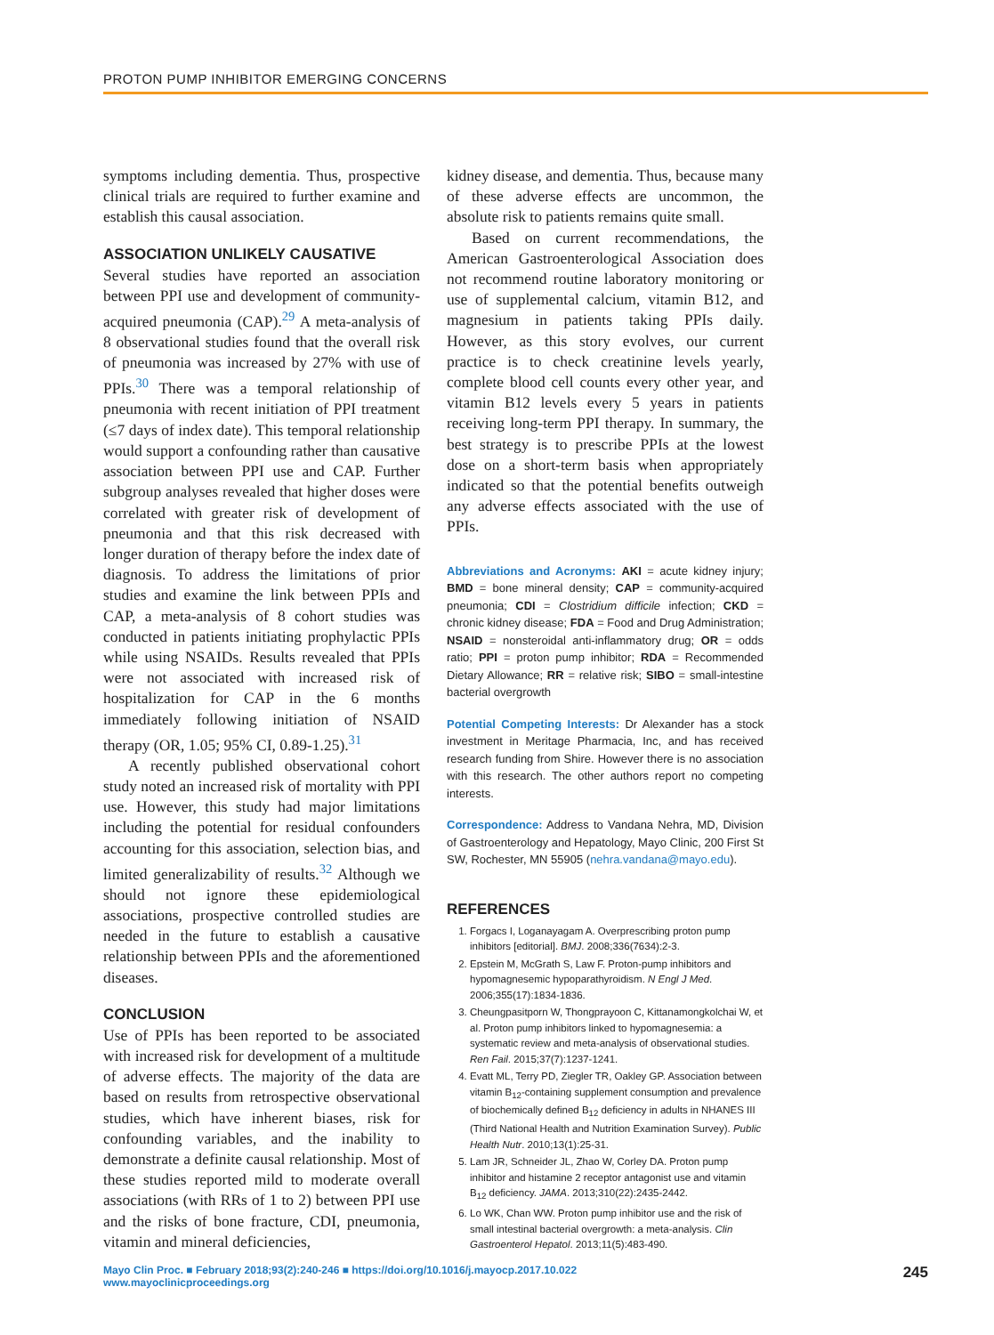PROTON PUMP INHIBITOR EMERGING CONCERNS
symptoms including dementia. Thus, prospective clinical trials are required to further examine and establish this causal association.
ASSOCIATION UNLIKELY CAUSATIVE
Several studies have reported an association between PPI use and development of community-acquired pneumonia (CAP).<sup>29</sup> A meta-analysis of 8 observational studies found that the overall risk of pneumonia was increased by 27% with use of PPIs.<sup>30</sup> There was a temporal relationship of pneumonia with recent initiation of PPI treatment (≤7 days of index date). This temporal relationship would support a confounding rather than causative association between PPI use and CAP. Further subgroup analyses revealed that higher doses were correlated with greater risk of development of pneumonia and that this risk decreased with longer duration of therapy before the index date of diagnosis. To address the limitations of prior studies and examine the link between PPIs and CAP, a meta-analysis of 8 cohort studies was conducted in patients initiating prophylactic PPIs while using NSAIDs. Results revealed that PPIs were not associated with increased risk of hospitalization for CAP in the 6 months immediately following initiation of NSAID therapy (OR, 1.05; 95% CI, 0.89-1.25).<sup>31</sup>
A recently published observational cohort study noted an increased risk of mortality with PPI use. However, this study had major limitations including the potential for residual confounders accounting for this association, selection bias, and limited generalizability of results.<sup>32</sup> Although we should not ignore these epidemiological associations, prospective controlled studies are needed in the future to establish a causative relationship between PPIs and the aforementioned diseases.
CONCLUSION
Use of PPIs has been reported to be associated with increased risk for development of a multitude of adverse effects. The majority of the data are based on results from retrospective observational studies, which have inherent biases, risk for confounding variables, and the inability to demonstrate a definite causal relationship. Most of these studies reported mild to moderate overall associations (with RRs of 1 to 2) between PPI use and the risks of bone fracture, CDI, pneumonia, vitamin and mineral deficiencies,
kidney disease, and dementia. Thus, because many of these adverse effects are uncommon, the absolute risk to patients remains quite small.
Based on current recommendations, the American Gastroenterological Association does not recommend routine laboratory monitoring or use of supplemental calcium, vitamin B12, and magnesium in patients taking PPIs daily. However, as this story evolves, our current practice is to check creatinine levels yearly, complete blood cell counts every other year, and vitamin B12 levels every 5 years in patients receiving long-term PPI therapy. In summary, the best strategy is to prescribe PPIs at the lowest dose on a short-term basis when appropriately indicated so that the potential benefits outweigh any adverse effects associated with the use of PPIs.
Abbreviations and Acronyms: AKI = acute kidney injury; BMD = bone mineral density; CAP = community-acquired pneumonia; CDI = Clostridium difficile infection; CKD = chronic kidney disease; FDA = Food and Drug Administration; NSAID = nonsteroidal anti-inflammatory drug; OR = odds ratio; PPI = proton pump inhibitor; RDA = Recommended Dietary Allowance; RR = relative risk; SIBO = small-intestine bacterial overgrowth
Potential Competing Interests: Dr Alexander has a stock investment in Meritage Pharmacia, Inc, and has received research funding from Shire. However there is no association with this research. The other authors report no competing interests.
Correspondence: Address to Vandana Nehra, MD, Division of Gastroenterology and Hepatology, Mayo Clinic, 200 First St SW, Rochester, MN 55905 (nehra.vandana@mayo.edu).
REFERENCES
1. Forgacs I, Loganayagam A. Overprescribing proton pump inhibitors [editorial]. BMJ. 2008;336(7634):2-3.
2. Epstein M, McGrath S, Law F. Proton-pump inhibitors and hypomagnesemic hypoparathyroidism. N Engl J Med. 2006;355(17):1834-1836.
3. Cheungpasitporn W, Thongprayoon C, Kittanamongkolchai W, et al. Proton pump inhibitors linked to hypomagnesemia: a systematic review and meta-analysis of observational studies. Ren Fail. 2015;37(7):1237-1241.
4. Evatt ML, Terry PD, Ziegler TR, Oakley GP. Association between vitamin B<sub>12</sub>-containing supplement consumption and prevalence of biochemically defined B<sub>12</sub> deficiency in adults in NHANES III (Third National Health and Nutrition Examination Survey). Public Health Nutr. 2010;13(1):25-31.
5. Lam JR, Schneider JL, Zhao W, Corley DA. Proton pump inhibitor and histamine 2 receptor antagonist use and vitamin B<sub>12</sub> deficiency. JAMA. 2013;310(22):2435-2442.
6. Lo WK, Chan WW. Proton pump inhibitor use and the risk of small intestinal bacterial overgrowth: a meta-analysis. Clin Gastroenterol Hepatol. 2013;11(5):483-490.
Mayo Clin Proc. ■ February 2018;93(2):240-246 ■ https://doi.org/10.1016/j.mayocp.2017.10.022
www.mayoclinicproceedings.org
245